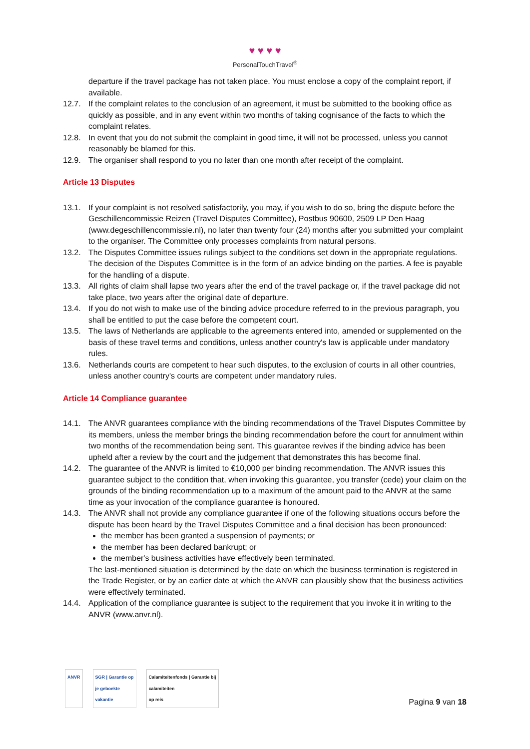♥ ♥ ♥ ♥
PersonalTouchTravel<sup>®</sup>
departure if the travel package has not taken place. You must enclose a copy of the complaint report, if available.
12.7. If the complaint relates to the conclusion of an agreement, it must be submitted to the booking office as quickly as possible, and in any event within two months of taking cognisance of the facts to which the complaint relates.
12.8. In event that you do not submit the complaint in good time, it will not be processed, unless you cannot reasonably be blamed for this.
12.9. The organiser shall respond to you no later than one month after receipt of the complaint.
Article 13 Disputes
13.1. If your complaint is not resolved satisfactorily, you may, if you wish to do so, bring the dispute before the Geschillencommissie Reizen (Travel Disputes Committee), Postbus 90600, 2509 LP Den Haag (www.degeschillencommissie.nl), no later than twenty four (24) months after you submitted your complaint to the organiser. The Committee only processes complaints from natural persons.
13.2. The Disputes Committee issues rulings subject to the conditions set down in the appropriate regulations. The decision of the Disputes Committee is in the form of an advice binding on the parties. A fee is payable for the handling of a dispute.
13.3. All rights of claim shall lapse two years after the end of the travel package or, if the travel package did not take place, two years after the original date of departure.
13.4. If you do not wish to make use of the binding advice procedure referred to in the previous paragraph, you shall be entitled to put the case before the competent court.
13.5. The laws of Netherlands are applicable to the agreements entered into, amended or supplemented on the basis of these travel terms and conditions, unless another country's law is applicable under mandatory rules.
13.6. Netherlands courts are competent to hear such disputes, to the exclusion of courts in all other countries, unless another country's courts are competent under mandatory rules.
Article 14 Compliance guarantee
14.1. The ANVR guarantees compliance with the binding recommendations of the Travel Disputes Committee by its members, unless the member brings the binding recommendation before the court for annulment within two months of the recommendation being sent. This guarantee revives if the binding advice has been upheld after a review by the court and the judgement that demonstrates this has become final.
14.2. The guarantee of the ANVR is limited to €10,000 per binding recommendation. The ANVR issues this guarantee subject to the condition that, when invoking this guarantee, you transfer (cede) your claim on the grounds of the binding recommendation up to a maximum of the amount paid to the ANVR at the same time as your invocation of the compliance guarantee is honoured.
14.3. The ANVR shall not provide any compliance guarantee if one of the following situations occurs before the dispute has been heard by the Travel Disputes Committee and a final decision has been pronounced:
the member has been granted a suspension of payments; or
the member has been declared bankrupt; or
the member's business activities have effectively been terminated.
The last-mentioned situation is determined by the date on which the business termination is registered in the Trade Register, or by an earlier date at which the ANVR can plausibly show that the business activities were effectively terminated.
14.4. Application of the compliance guarantee is subject to the requirement that you invoke it in writing to the ANVR (www.anvr.nl).
ANVR SGR | Garantie op
je geboekte
vakantie
Calamiteitenfonds | Garantie bij
calamiteiten
op reis
Pagina 9 van 18